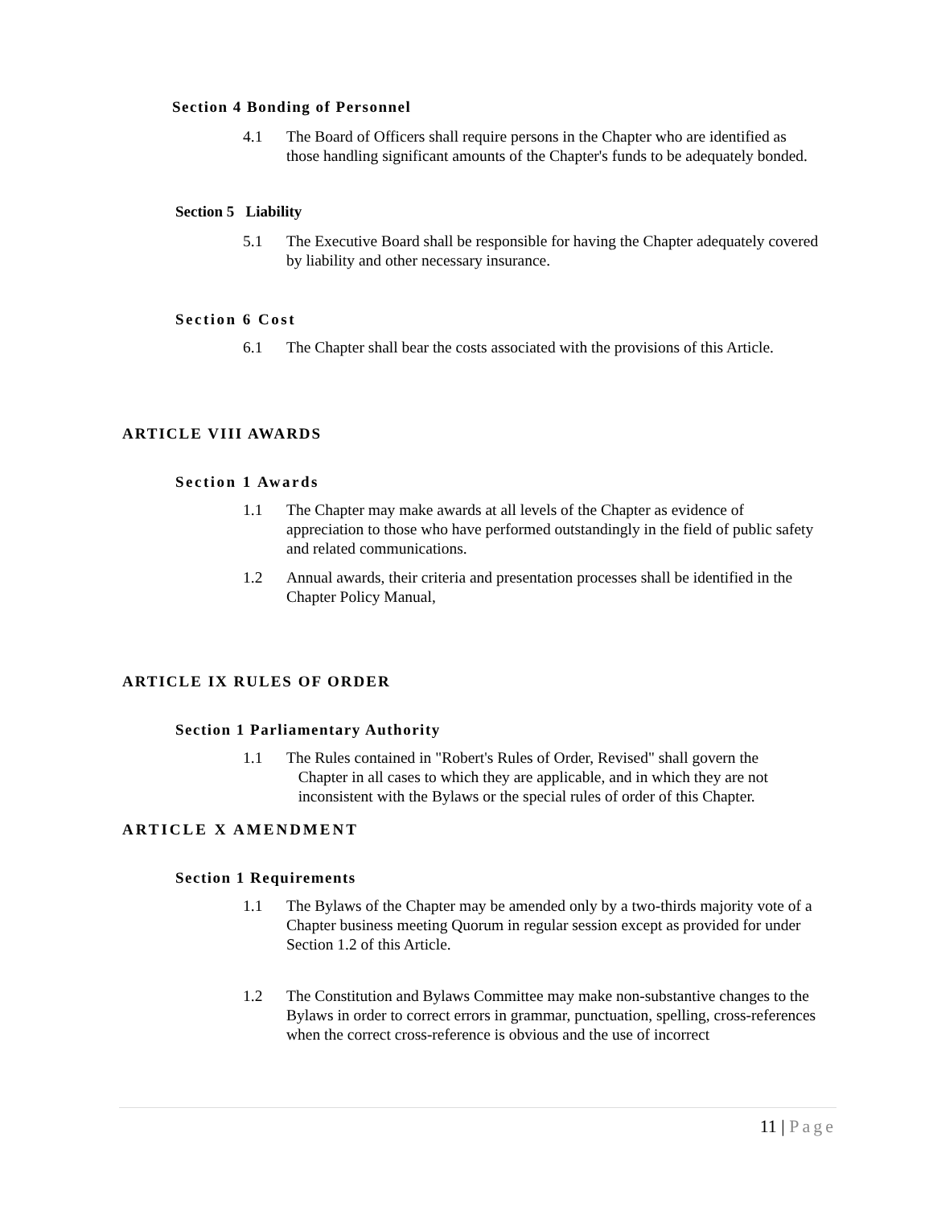Section 4 Bonding of Personnel
4.1 The Board of Officers shall require persons in the Chapter who are identified as those handling significant amounts of the Chapter's funds to be adequately bonded.
Section 5 Liability
5.1 The Executive Board shall be responsible for having the Chapter adequately covered by liability and other necessary insurance.
Section 6 Cost
6.1 The Chapter shall bear the costs associated with the provisions of this Article.
ARTICLE VIII AWARDS
Section 1 Awards
1.1 The Chapter may make awards at all levels of the Chapter as evidence of appreciation to those who have performed outstandingly in the field of public safety and related communications.
1.2 Annual awards, their criteria and presentation processes shall be identified in the Chapter Policy Manual,
ARTICLE IX RULES OF ORDER
Section 1 Parliamentary Authority
1.1 The Rules contained in "Robert's Rules of Order, Revised" shall govern the
Chapter in all cases to which they are applicable, and in which they are not
inconsistent with the Bylaws or the special rules of order of this Chapter.
ARTICLE X AMENDMENT
Section 1 Requirements
1.1 The Bylaws of the Chapter may be amended only by a two-thirds majority vote of a Chapter business meeting Quorum in regular session except as provided for under Section 1.2 of this Article.
1.2 The Constitution and Bylaws Committee may make non-substantive changes to the Bylaws in order to correct errors in grammar, punctuation, spelling, cross-references when the correct cross-reference is obvious and the use of incorrect
11 | Page